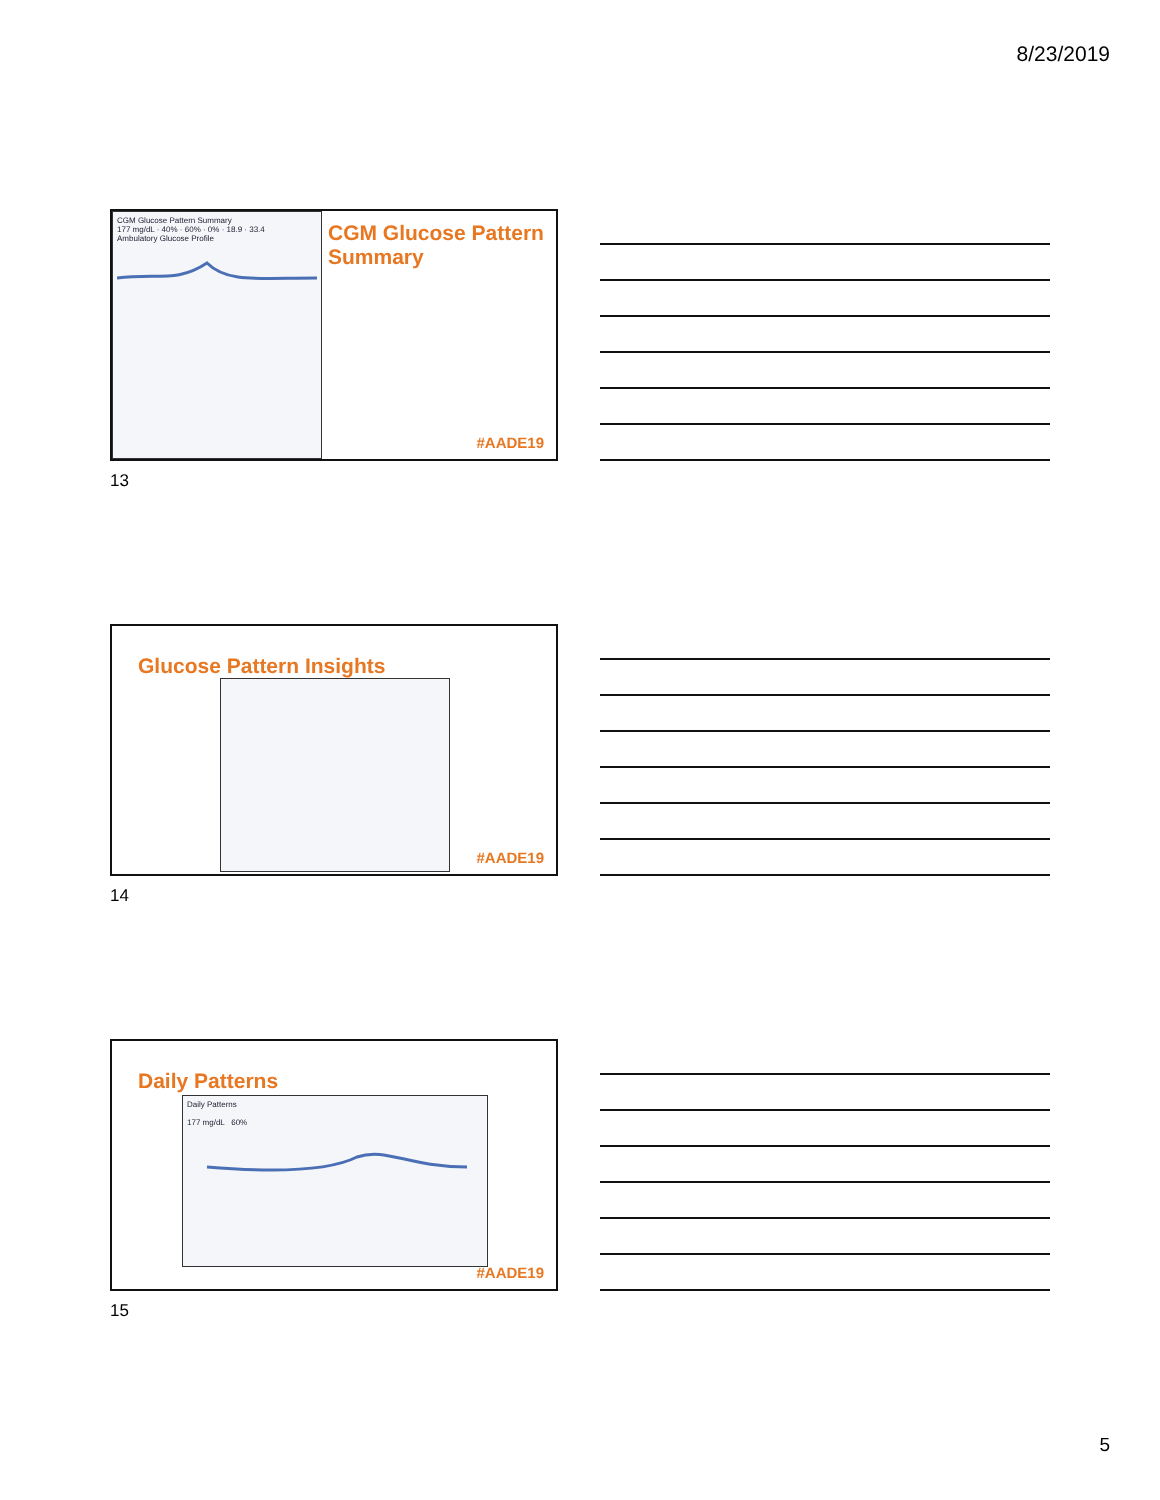8/23/2019
CGM Glucose Pattern Summary
177 mg/dL · 40% · 60% · 0% · 18.9 · 33.4
Ambulatory Glucose Profile
CGM Glucose Pattern Summary
#AADE19
13
Glucose Pattern Insights
#AADE19
14
Daily Patterns
Daily Patterns
177 mg/dL 60%
#AADE19
15
5